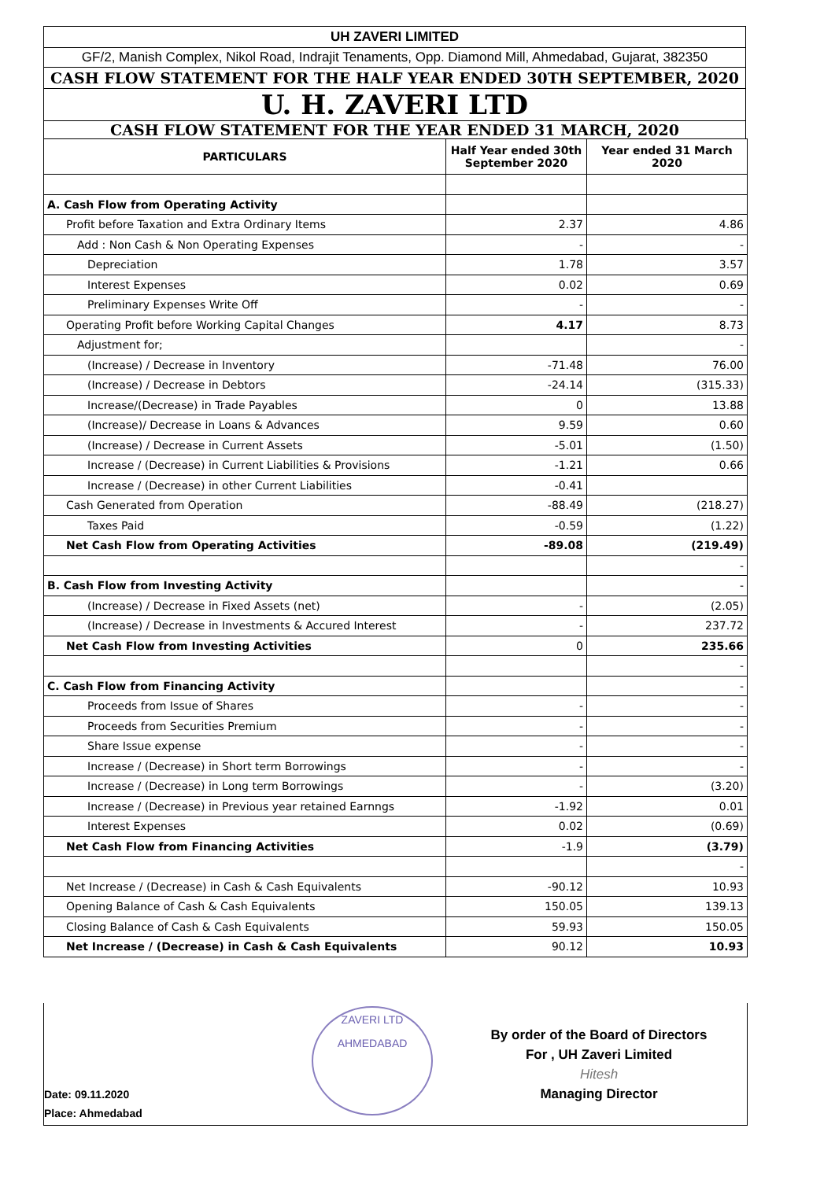UH ZAVERI LIMITED
GF/2, Manish Complex, Nikol Road, Indrajit Tenaments, Opp. Diamond Mill, Ahmedabad, Gujarat, 382350
CASH FLOW STATEMENT FOR THE HALF YEAR ENDED 30TH SEPTEMBER, 2020
U. H. ZAVERI LTD
CASH FLOW STATEMENT FOR THE YEAR ENDED 31 MARCH, 2020
| PARTICULARS | Half Year ended 30th September 2020 | Year ended 31 March 2020 |
| --- | --- | --- |
| A. Cash Flow from Operating Activity | | |
| Profit before Taxation and Extra Ordinary Items | 2.37 | 4.86 |
| Add : Non Cash & Non Operating Expenses | - | - |
| Depreciation | 1.78 | 3.57 |
| Interest Expenses | 0.02 | 0.69 |
| Preliminary Expenses Write Off | - | - |
| Operating Profit before Working Capital Changes | 4.17 | 8.73 |
| Adjustment for; | | - |
| (Increase) / Decrease in Inventory | -71.48 | 76.00 |
| (Increase) / Decrease in Debtors | -24.14 | (315.33) |
| Increase/(Decrease) in Trade Payables | 0 | 13.88 |
| (Increase)/ Decrease in Loans & Advances | 9.59 | 0.60 |
| (Increase) / Decrease in Current Assets | -5.01 | (1.50) |
| Increase / (Decrease) in Current Liabilities & Provisions | -1.21 | 0.66 |
| Increase / (Decrease) in other Current Liabilities | -0.41 | |
| Cash Generated from Operation | -88.49 | (218.27) |
| Taxes Paid | -0.59 | (1.22) |
| Net Cash Flow from Operating Activities | -89.08 | (219.49) |
| | | - |
| B. Cash Flow from Investing Activity | | - |
| (Increase) / Decrease in Fixed Assets (net) | - | (2.05) |
| (Increase) / Decrease in Investments & Accured Interest | - | 237.72 |
| Net Cash Flow from Investing Activities | 0 | 235.66 |
| | | - |
| C. Cash Flow from Financing Activity | | - |
| Proceeds from Issue of Shares | - | - |
| Proceeds from Securities Premium | - | - |
| Share Issue expense | - | - |
| Increase / (Decrease) in Short term Borrowings | - | - |
| Increase / (Decrease) in Long term Borrowings | - | (3.20) |
| Increase / (Decrease) in Previous year retained Earnngs | -1.92 | 0.01 |
| Interest Expenses | 0.02 | (0.69) |
| Net Cash Flow from Financing Activities | -1.9 | (3.79) |
| | | - |
| Net Increase / (Decrease) in Cash & Cash Equivalents | -90.12 | 10.93 |
| Opening Balance of Cash & Cash Equivalents | 150.05 | 139.13 |
| Closing Balance of Cash & Cash Equivalents | 59.93 | 150.05 |
| Net Increase / (Decrease) in Cash & Cash Equivalents | 90.12 | 10.93 |
Date: 09.11.2020
Place: Ahmedabad
ZAVERI LTD
AHMEDABAD
By order of the Board of Directors
For , UH Zaveri Limited
Hitesh
Managing Director